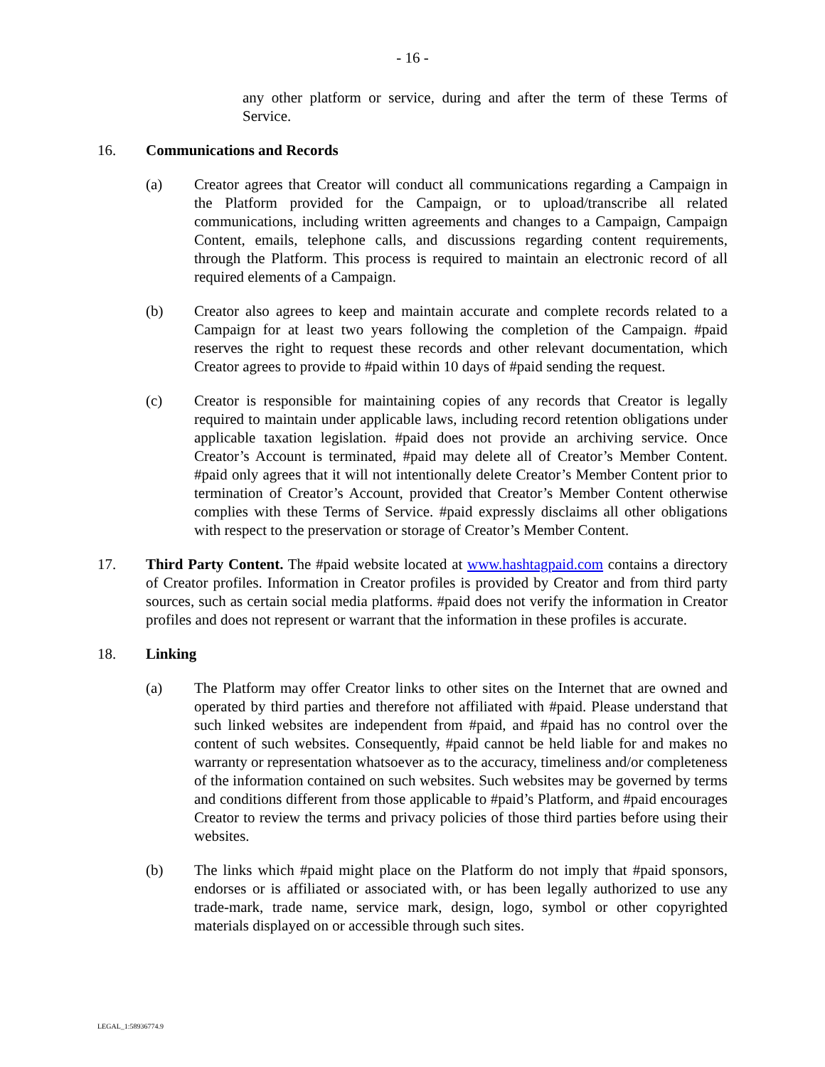- 16 -
any other platform or service, during and after the term of these Terms of Service.
16. Communications and Records
(a) Creator agrees that Creator will conduct all communications regarding a Campaign in the Platform provided for the Campaign, or to upload/transcribe all related communications, including written agreements and changes to a Campaign, Campaign Content, emails, telephone calls, and discussions regarding content requirements, through the Platform. This process is required to maintain an electronic record of all required elements of a Campaign.
(b) Creator also agrees to keep and maintain accurate and complete records related to a Campaign for at least two years following the completion of the Campaign. #paid reserves the right to request these records and other relevant documentation, which Creator agrees to provide to #paid within 10 days of #paid sending the request.
(c) Creator is responsible for maintaining copies of any records that Creator is legally required to maintain under applicable laws, including record retention obligations under applicable taxation legislation. #paid does not provide an archiving service. Once Creator’s Account is terminated, #paid may delete all of Creator’s Member Content. #paid only agrees that it will not intentionally delete Creator’s Member Content prior to termination of Creator’s Account, provided that Creator’s Member Content otherwise complies with these Terms of Service. #paid expressly disclaims all other obligations with respect to the preservation or storage of Creator’s Member Content.
17. Third Party Content. The #paid website located at www.hashtagpaid.com contains a directory of Creator profiles. Information in Creator profiles is provided by Creator and from third party sources, such as certain social media platforms. #paid does not verify the information in Creator profiles and does not represent or warrant that the information in these profiles is accurate.
18. Linking
(a) The Platform may offer Creator links to other sites on the Internet that are owned and operated by third parties and therefore not affiliated with #paid. Please understand that such linked websites are independent from #paid, and #paid has no control over the content of such websites. Consequently, #paid cannot be held liable for and makes no warranty or representation whatsoever as to the accuracy, timeliness and/or completeness of the information contained on such websites. Such websites may be governed by terms and conditions different from those applicable to #paid’s Platform, and #paid encourages Creator to review the terms and privacy policies of those third parties before using their websites.
(b) The links which #paid might place on the Platform do not imply that #paid sponsors, endorses or is affiliated or associated with, or has been legally authorized to use any trade-mark, trade name, service mark, design, logo, symbol or other copyrighted materials displayed on or accessible through such sites.
LEGAL_1:58936774.9